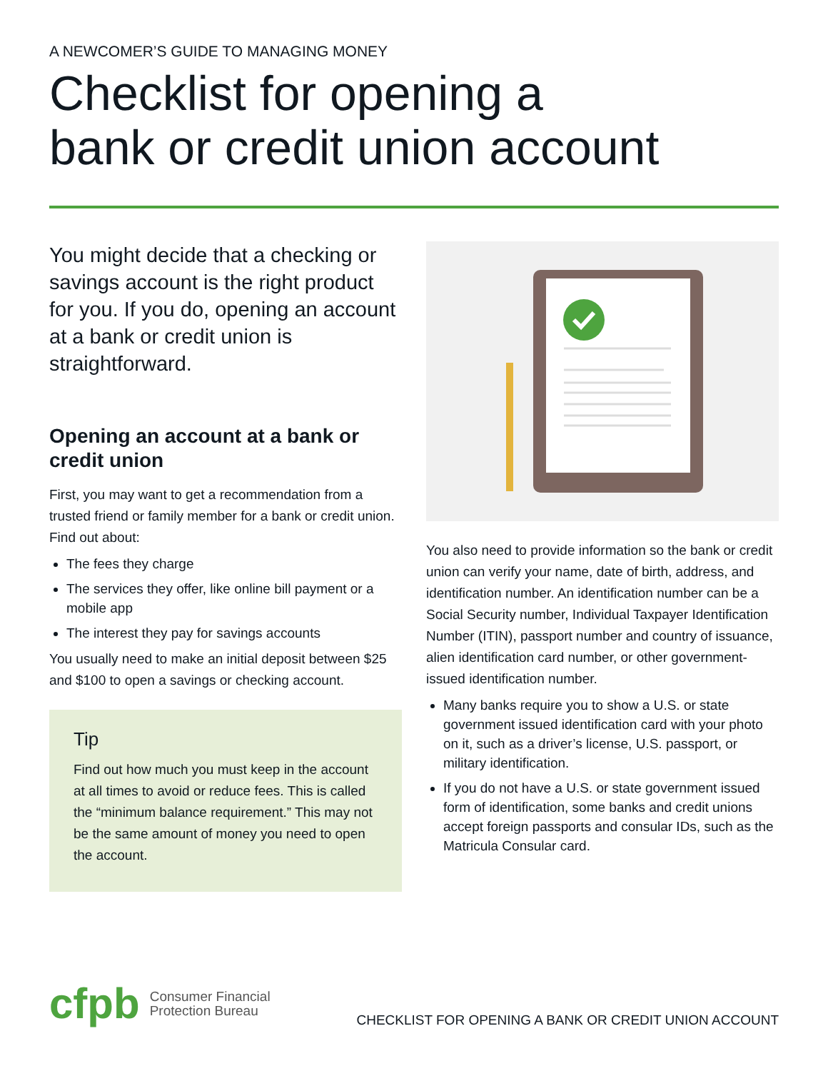A NEWCOMER’S GUIDE TO MANAGING MONEY
Checklist for opening a
bank or credit union account
You might decide that a checking or savings account is the right product for you. If you do, opening an account at a bank or credit union is straightforward.
Opening an account at a bank or credit union
First, you may want to get a recommendation from a trusted friend or family member for a bank or credit union. Find out about:
The fees they charge
The services they offer, like online bill payment or a mobile app
The interest they pay for savings accounts
You usually need to make an initial deposit between $25 and $100 to open a savings or checking account.
Tip
Find out how much you must keep in the account at all times to avoid or reduce fees. This is called the “minimum balance requirement.” This may not be the same amount of money you need to open the account.
You also need to provide information so the bank or credit union can verify your name, date of birth, address, and identification number. An identification number can be a Social Security number, Individual Taxpayer Identification Number (ITIN), passport number and country of issuance, alien identification card number, or other government-issued identification number.
Many banks require you to show a U.S. or state government issued identification card with your photo on it, such as a driver’s license, U.S. passport, or military identification.
If you do not have a U.S. or state government issued form of identification, some banks and credit unions accept foreign passports and consular IDs, such as the Matricula Consular card.
cfpb Consumer Financial
Protection Bureau
CHECKLIST FOR OPENING A BANK OR CREDIT UNION ACCOUNT